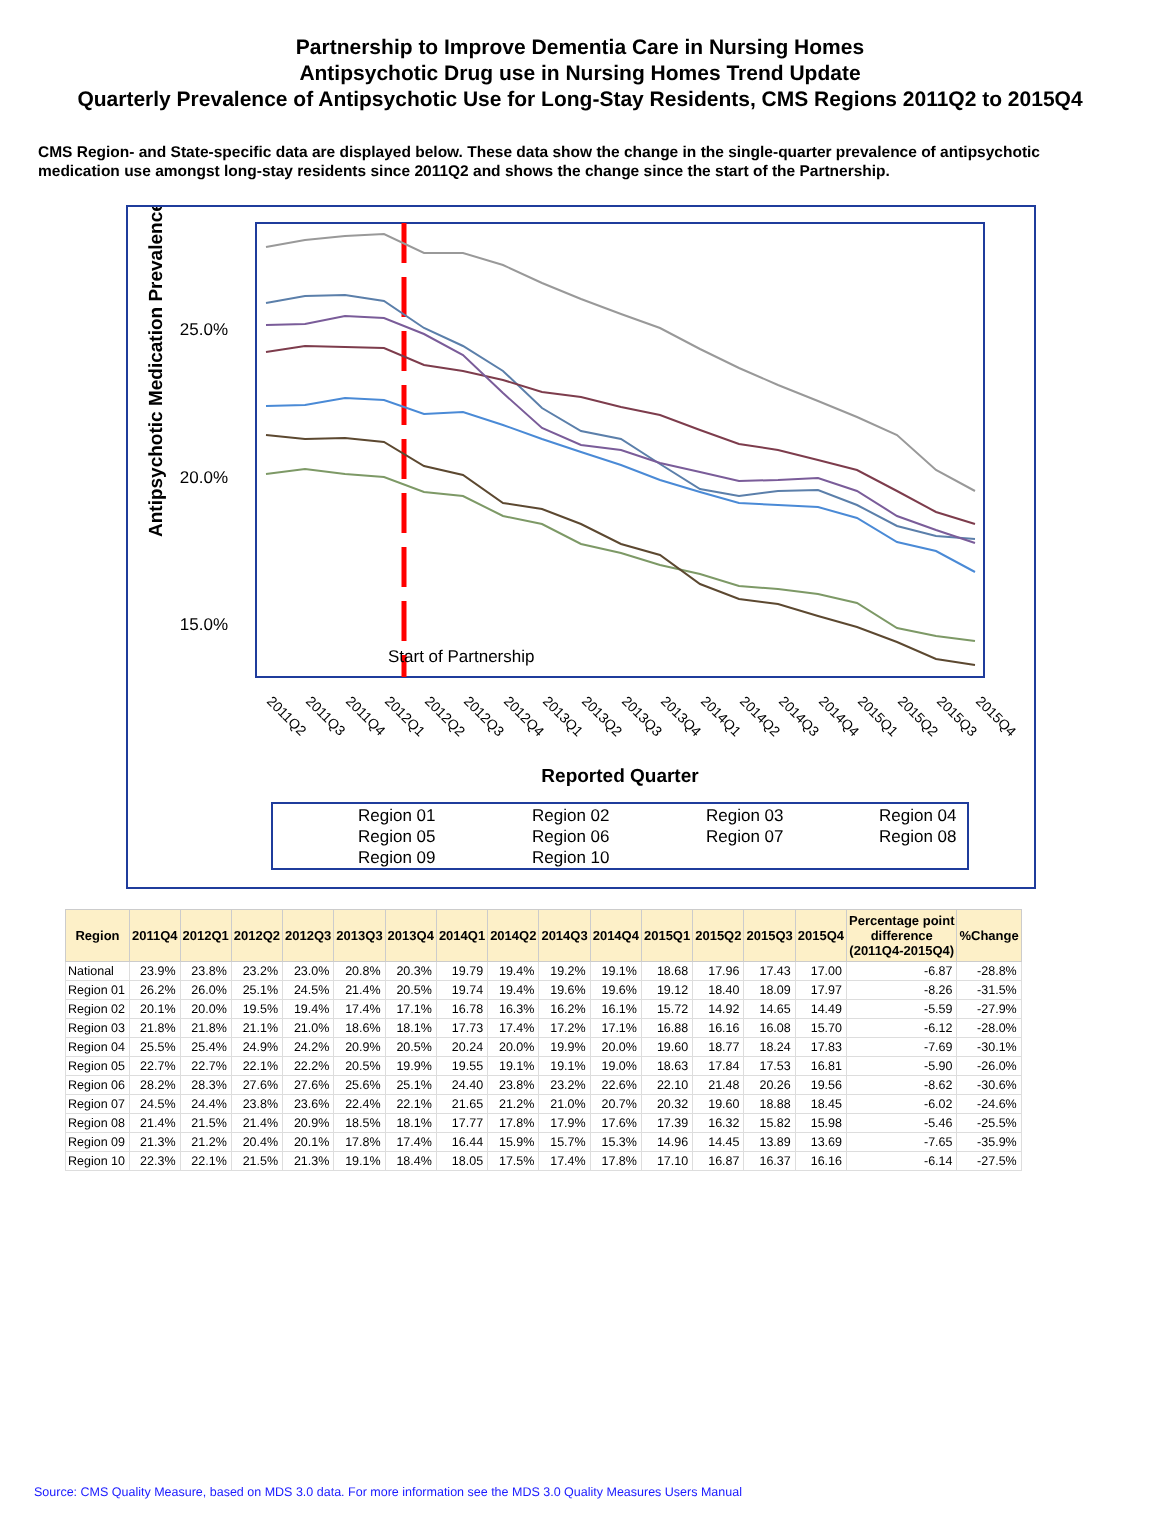Partnership to Improve Dementia Care in Nursing Homes
Antipsychotic Drug use in Nursing Homes Trend Update
Quarterly Prevalence of Antipsychotic Use for Long-Stay Residents, CMS Regions 2011Q2 to 2015Q4
CMS Region- and State-specific data are displayed below. These data show the change in the single-quarter prevalence of antipsychotic medication use amongst long-stay residents since 2011Q2 and shows the change since the start of the Partnership.
25.0%
20.0%
15.0%
Antipsychotic Medication Prevalence
Start of Partnership
Reported Quarter
2011Q2
2011Q3
2011Q4
2012Q1
2012Q2
2012Q3
2012Q4
2013Q1
2013Q2
2013Q3
2013Q4
2014Q1
2014Q2
2014Q3
2014Q4
2015Q1
2015Q2
2015Q3
2015Q4
Region 01
Region 02
Region 03
Region 04
Region 05
Region 06
Region 07
Region 08
Region 09
Region 10
| Region | 2011Q4 | 2012Q1 | 2012Q2 | 2012Q3 | 2013Q3 | 2013Q4 | 2014Q1 | 2014Q2 | 2014Q3 | 2014Q4 | 2015Q1 | 2015Q2 | 2015Q3 | 2015Q4 | Percentage point difference (2011Q4-2015Q4) | %Change |
| --- | --- | --- | --- | --- | --- | --- | --- | --- | --- | --- | --- | --- | --- | --- | --- | --- |
| National | 23.9% | 23.8% | 23.2% | 23.0% | 20.8% | 20.3% | 19.79 | 19.4% | 19.2% | 19.1% | 18.68 | 17.96 | 17.43 | 17.00 | -6.87 | -28.8% |
| Region 01 | 26.2% | 26.0% | 25.1% | 24.5% | 21.4% | 20.5% | 19.74 | 19.4% | 19.6% | 19.6% | 19.12 | 18.40 | 18.09 | 17.97 | -8.26 | -31.5% |
| Region 02 | 20.1% | 20.0% | 19.5% | 19.4% | 17.4% | 17.1% | 16.78 | 16.3% | 16.2% | 16.1% | 15.72 | 14.92 | 14.65 | 14.49 | -5.59 | -27.9% |
| Region 03 | 21.8% | 21.8% | 21.1% | 21.0% | 18.6% | 18.1% | 17.73 | 17.4% | 17.2% | 17.1% | 16.88 | 16.16 | 16.08 | 15.70 | -6.12 | -28.0% |
| Region 04 | 25.5% | 25.4% | 24.9% | 24.2% | 20.9% | 20.5% | 20.24 | 20.0% | 19.9% | 20.0% | 19.60 | 18.77 | 18.24 | 17.83 | -7.69 | -30.1% |
| Region 05 | 22.7% | 22.7% | 22.1% | 22.2% | 20.5% | 19.9% | 19.55 | 19.1% | 19.1% | 19.0% | 18.63 | 17.84 | 17.53 | 16.81 | -5.90 | -26.0% |
| Region 06 | 28.2% | 28.3% | 27.6% | 27.6% | 25.6% | 25.1% | 24.40 | 23.8% | 23.2% | 22.6% | 22.10 | 21.48 | 20.26 | 19.56 | -8.62 | -30.6% |
| Region 07 | 24.5% | 24.4% | 23.8% | 23.6% | 22.4% | 22.1% | 21.65 | 21.2% | 21.0% | 20.7% | 20.32 | 19.60 | 18.88 | 18.45 | -6.02 | -24.6% |
| Region 08 | 21.4% | 21.5% | 21.4% | 20.9% | 18.5% | 18.1% | 17.77 | 17.8% | 17.9% | 17.6% | 17.39 | 16.32 | 15.82 | 15.98 | -5.46 | -25.5% |
| Region 09 | 21.3% | 21.2% | 20.4% | 20.1% | 17.8% | 17.4% | 16.44 | 15.9% | 15.7% | 15.3% | 14.96 | 14.45 | 13.89 | 13.69 | -7.65 | -35.9% |
| Region 10 | 22.3% | 22.1% | 21.5% | 21.3% | 19.1% | 18.4% | 18.05 | 17.5% | 17.4% | 17.8% | 17.10 | 16.87 | 16.37 | 16.16 | -6.14 | -27.5% |
Source: CMS Quality Measure, based on MDS 3.0 data. For more information see the MDS 3.0 Quality Measures Users Manual